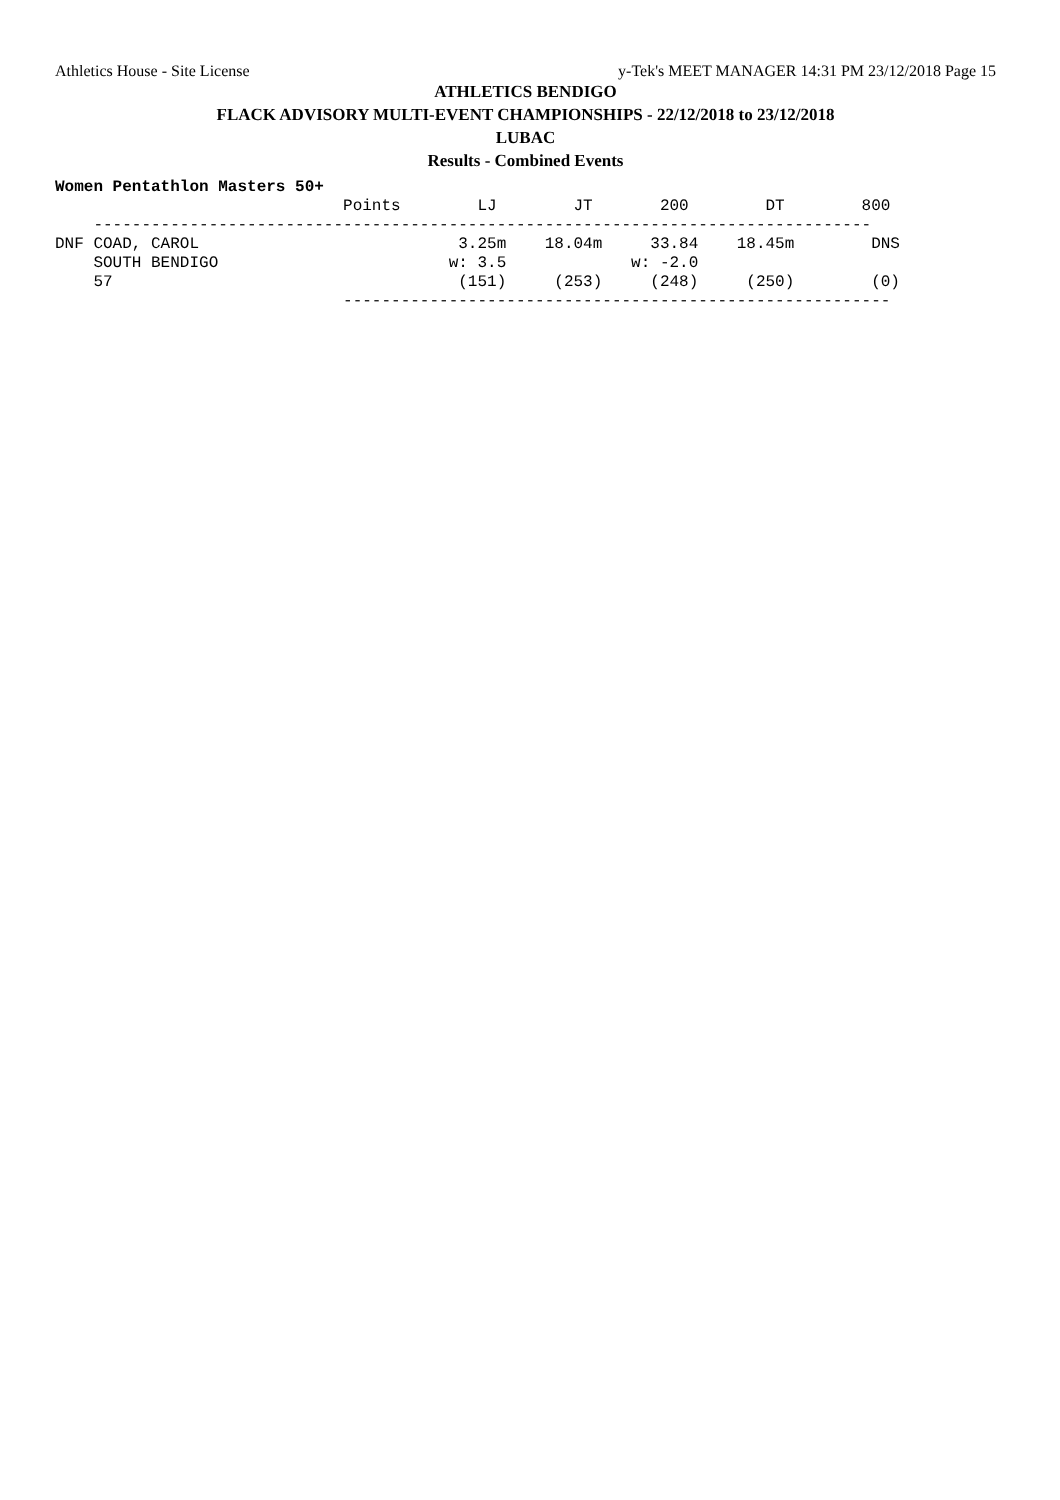Athletics House - Site License y-Tek's MEET MANAGER 14:31 PM 23/12/2018 Page 15
ATHLETICS BENDIGO
FLACK ADVISORY MULTI-EVENT CHAMPIONSHIPS - 22/12/2018 to 23/12/2018
LUBAC
Results - Combined Events
Women Pentathlon Masters 50+
                              Points        LJ        JT       200        DT        800
    ---------------------------------------------------------------------------------
DNF COAD, CAROL                           3.25m    18.04m     33.84    18.45m        DNS
    SOUTH BENDIGO                        w: 3.5             w: -2.0
    57                                    (151)     (253)     (248)     (250)        (0)
                              ---------------------------------------------------------